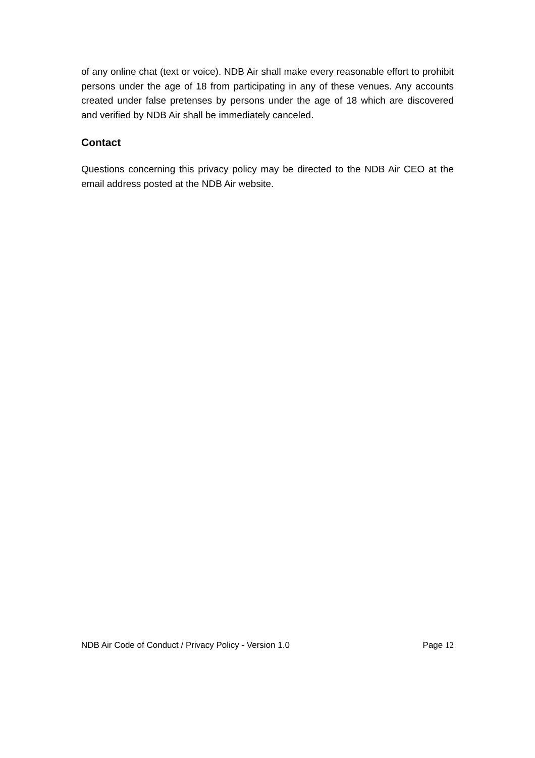of any online chat (text or voice). NDB Air shall make every reasonable effort to prohibit persons under the age of 18 from participating in any of these venues. Any accounts created under false pretenses by persons under the age of 18 which are discovered and verified by NDB Air shall be immediately canceled.
Contact
Questions concerning this privacy policy may be directed to the NDB Air CEO at the email address posted at the NDB Air website.
NDB Air Code of Conduct / Privacy Policy - Version 1.0 Page 12